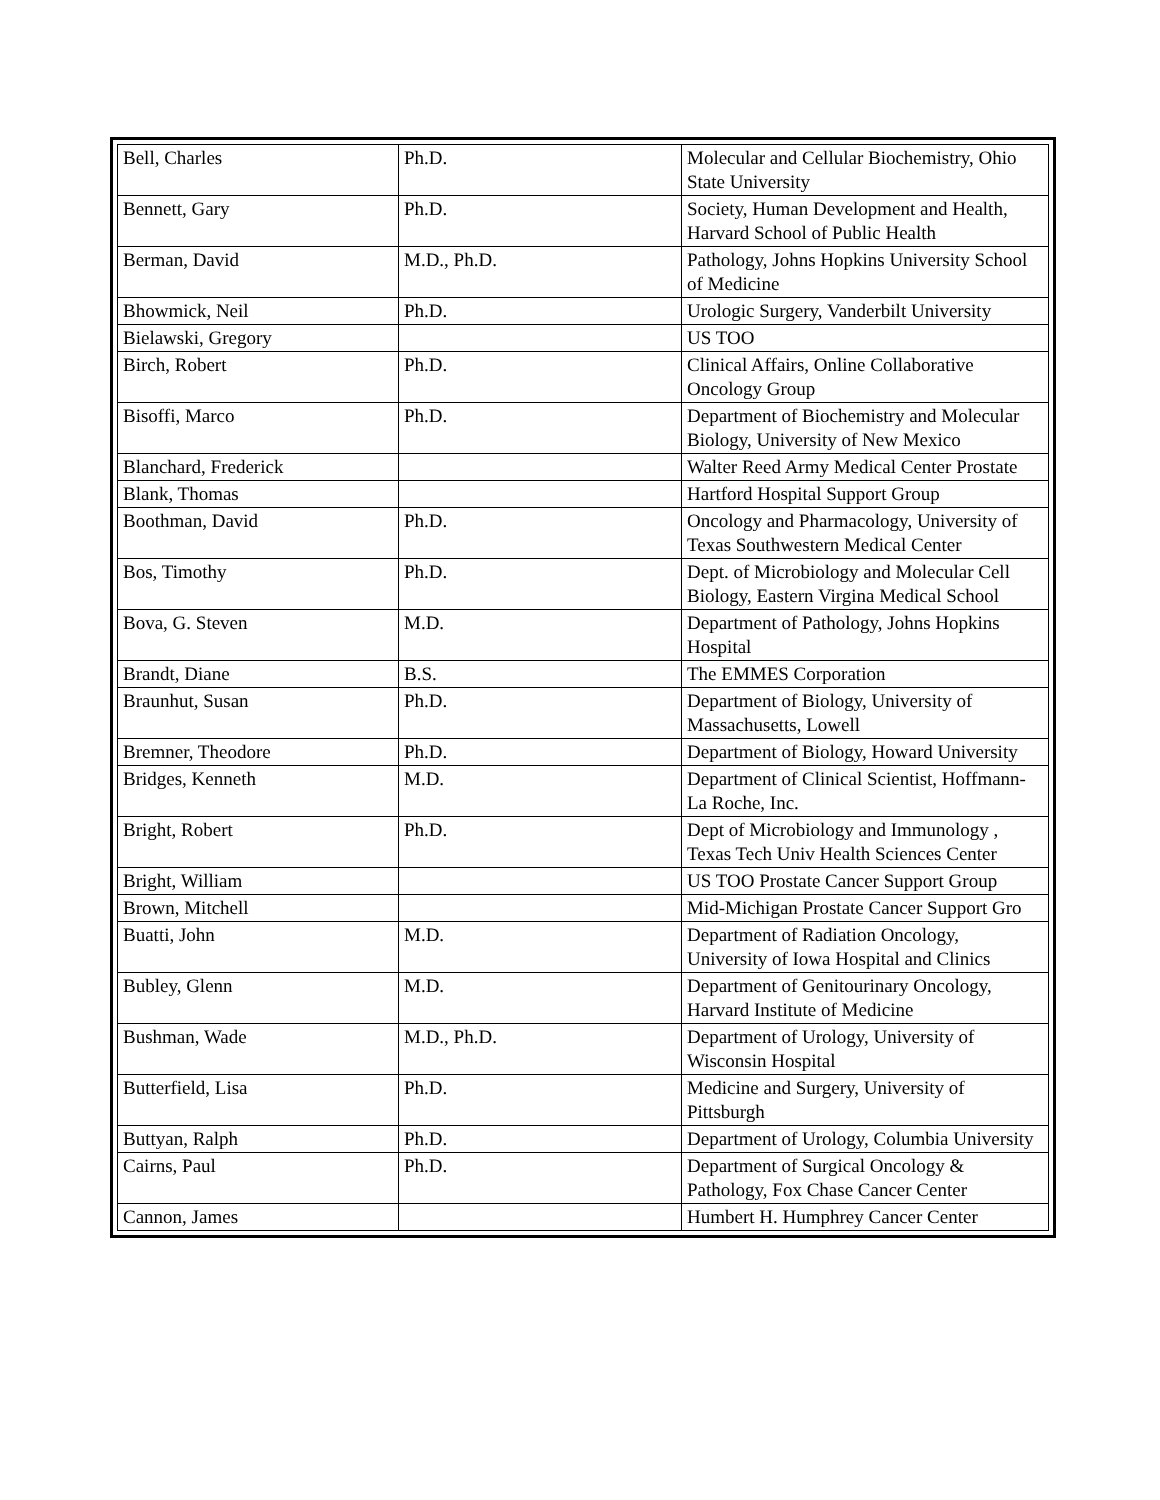| Bell, Charles | Ph.D. | Molecular and Cellular Biochemistry, Ohio State University |
| Bennett, Gary | Ph.D. | Society, Human Development and Health, Harvard School of Public Health |
| Berman, David | M.D., Ph.D. | Pathology, Johns Hopkins University School of Medicine |
| Bhowmick, Neil | Ph.D. | Urologic Surgery, Vanderbilt University |
| Bielawski, Gregory | | US TOO |
| Birch, Robert | Ph.D. | Clinical Affairs, Online Collaborative Oncology Group |
| Bisoffi, Marco | Ph.D. | Department of Biochemistry and Molecular Biology, University of New Mexico |
| Blanchard, Frederick | | Walter Reed Army Medical Center Prostate |
| Blank, Thomas | | Hartford Hospital Support Group |
| Boothman, David | Ph.D. | Oncology and Pharmacology, University of Texas Southwestern Medical Center |
| Bos, Timothy | Ph.D. | Dept. of Microbiology and Molecular Cell Biology, Eastern Virgina Medical School |
| Bova, G. Steven | M.D. | Department of Pathology, Johns Hopkins Hospital |
| Brandt, Diane | B.S. | The EMMES Corporation |
| Braunhut, Susan | Ph.D. | Department of Biology, University of Massachusetts, Lowell |
| Bremner, Theodore | Ph.D. | Department of Biology, Howard University |
| Bridges, Kenneth | M.D. | Department of Clinical Scientist, Hoffmann-La Roche, Inc. |
| Bright, Robert | Ph.D. | Dept of Microbiology and Immunology , Texas Tech Univ Health Sciences Center |
| Bright, William | | US TOO Prostate Cancer Support Group |
| Brown, Mitchell | | Mid-Michigan Prostate Cancer Support Gro |
| Buatti, John | M.D. | Department of Radiation Oncology, University of Iowa Hospital and Clinics |
| Bubley, Glenn | M.D. | Department of Genitourinary Oncology, Harvard Institute of Medicine |
| Bushman, Wade | M.D., Ph.D. | Department of Urology, University of Wisconsin Hospital |
| Butterfield, Lisa | Ph.D. | Medicine and Surgery, University of Pittsburgh |
| Buttyan, Ralph | Ph.D. | Department of Urology, Columbia University |
| Cairns, Paul | Ph.D. | Department of Surgical Oncology & Pathology, Fox Chase Cancer Center |
| Cannon, James | | Humbert H. Humphrey Cancer Center |